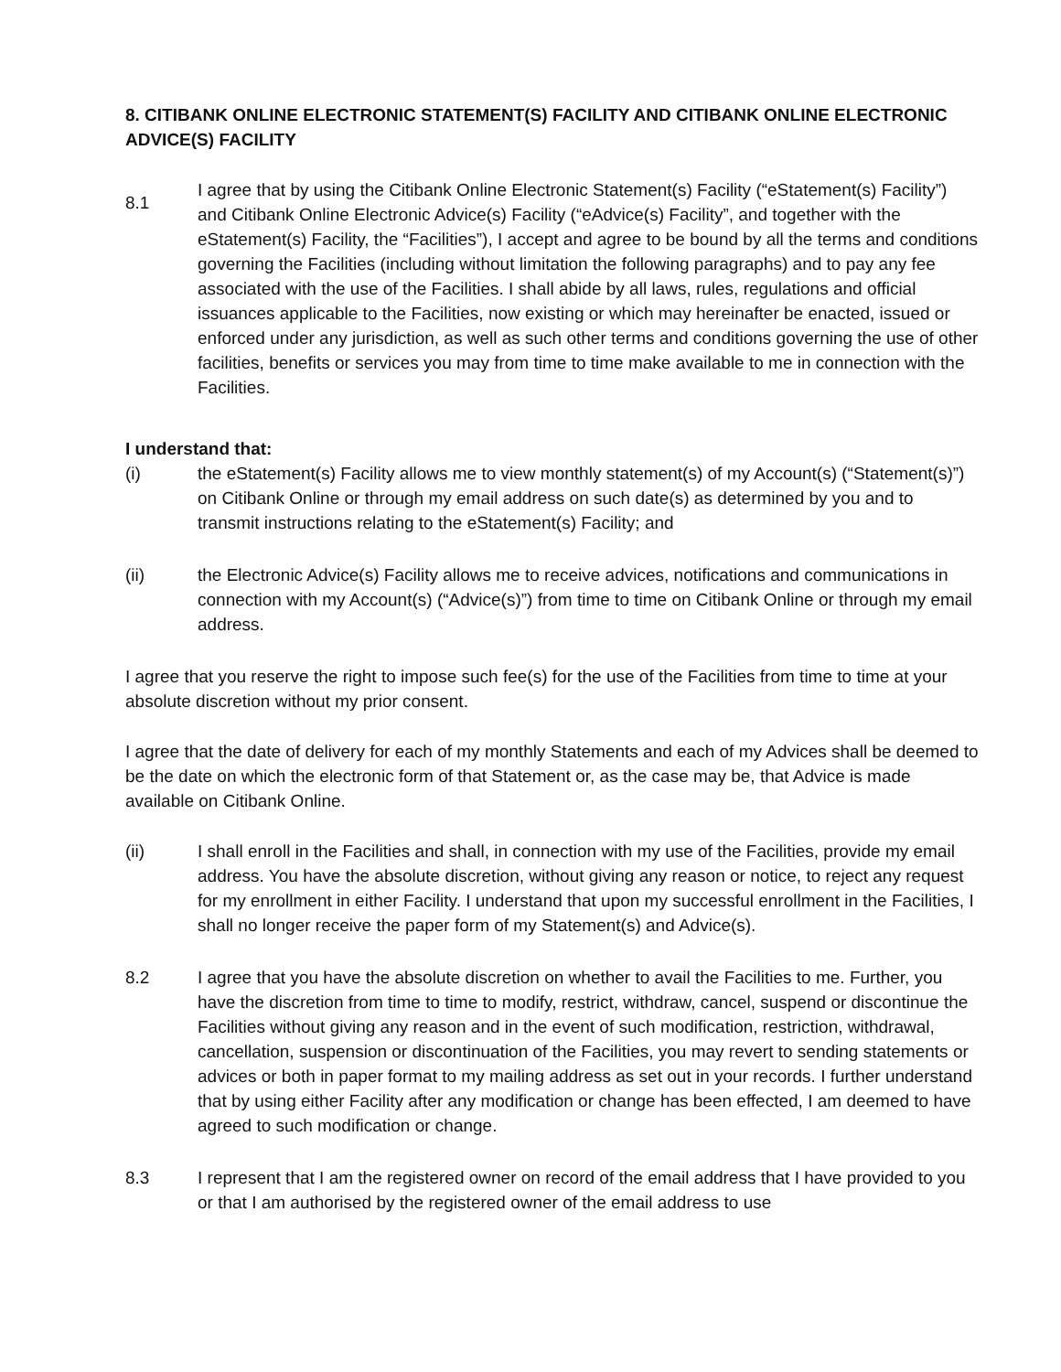8. CITIBANK ONLINE ELECTRONIC STATEMENT(S) FACILITY AND CITIBANK ONLINE ELECTRONIC ADVICE(S) FACILITY
8.1
I agree that by using the Citibank Online Electronic Statement(s) Facility (“eStatement(s) Facility”) and Citibank Online Electronic Advice(s) Facility (“eAdvice(s) Facility”, and together with the eStatement(s) Facility, the “Facilities”), I accept and agree to be bound by all the terms and conditions governing the Facilities (including without limitation the following paragraphs) and to pay any fee associated with the use of the Facilities. I shall abide by all laws, rules, regulations and official issuances applicable to the Facilities, now existing or which may hereinafter be enacted, issued or enforced under any jurisdiction, as well as such other terms and conditions governing the use of other facilities, benefits or services you may from time to time make available to me in connection with the Facilities.
I understand that:
(i) the eStatement(s) Facility allows me to view monthly statement(s) of my Account(s) (“Statement(s)”) on Citibank Online or through my email address on such date(s) as determined by you and to transmit instructions relating to the eStatement(s) Facility; and
(ii) the Electronic Advice(s) Facility allows me to receive advices, notifications and communications in connection with my Account(s) (“Advice(s)”) from time to time on Citibank Online or through my email address.
I agree that you reserve the right to impose such fee(s) for the use of the Facilities from time to time at your absolute discretion without my prior consent.
I agree that the date of delivery for each of my monthly Statements and each of my Advices shall be deemed to be the date on which the electronic form of that Statement or, as the case may be, that Advice is made available on Citibank Online.
(ii) I shall enroll in the Facilities and shall, in connection with my use of the Facilities, provide my email address. You have the absolute discretion, without giving any reason or notice, to reject any request for my enrollment in either Facility. I understand that upon my successful enrollment in the Facilities, I shall no longer receive the paper form of my Statement(s) and Advice(s).
8.2 I agree that you have the absolute discretion on whether to avail the Facilities to me. Further, you have the discretion from time to time to modify, restrict, withdraw, cancel, suspend or discontinue the Facilities without giving any reason and in the event of such modification, restriction, withdrawal, cancellation, suspension or discontinuation of the Facilities, you may revert to sending statements or advices or both in paper format to my mailing address as set out in your records. I further understand that by using either Facility after any modification or change has been effected, I am deemed to have agreed to such modification or change.
8.3 I represent that I am the registered owner on record of the email address that I have provided to you or that I am authorised by the registered owner of the email address to use